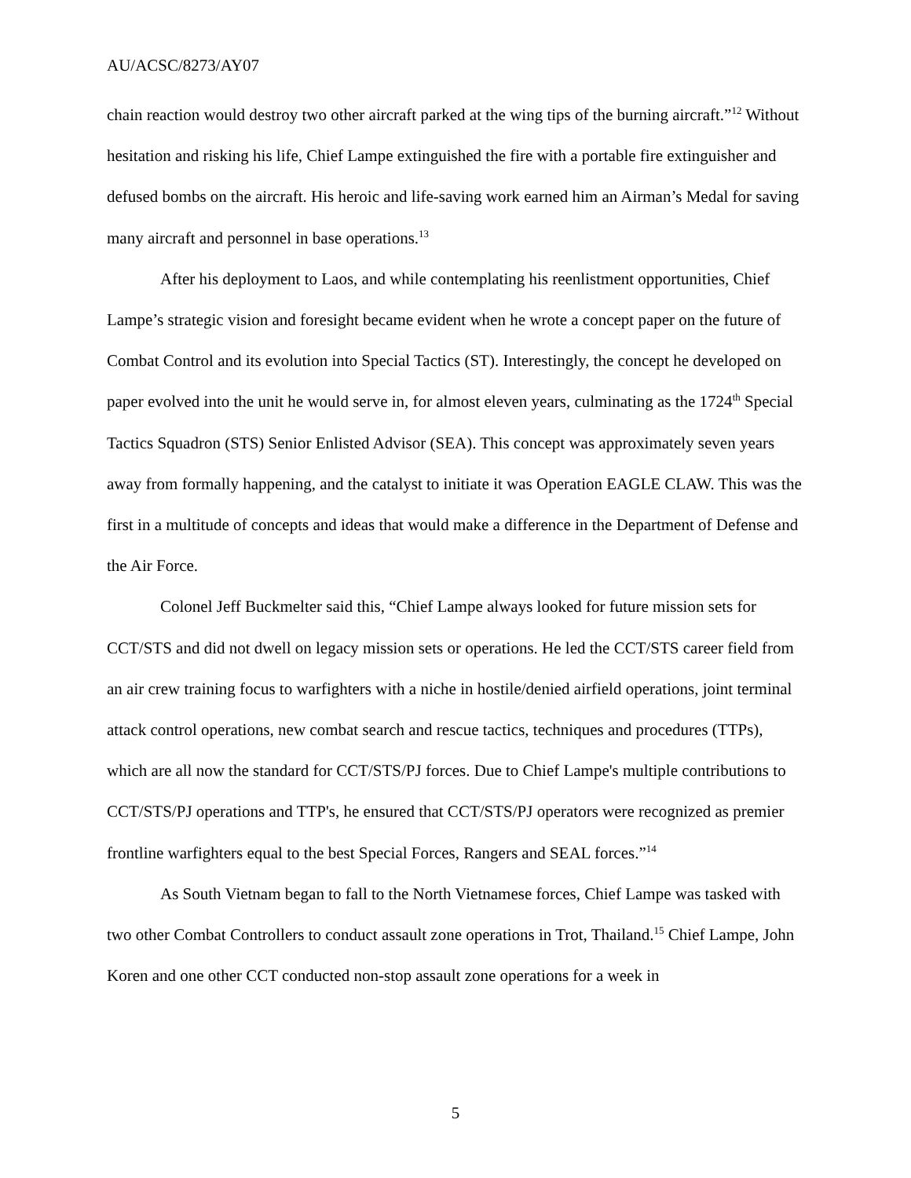AU/ACSC/8273/AY07
chain reaction would destroy two other aircraft parked at the wing tips of the burning aircraft.”<sup>12</sup> Without hesitation and risking his life, Chief Lampe extinguished the fire with a portable fire extinguisher and defused bombs on the aircraft. His heroic and life-saving work earned him an Airman’s Medal for saving many aircraft and personnel in base operations.<sup>13</sup>
After his deployment to Laos, and while contemplating his reenlistment opportunities, Chief Lampe’s strategic vision and foresight became evident when he wrote a concept paper on the future of Combat Control and its evolution into Special Tactics (ST). Interestingly, the concept he developed on paper evolved into the unit he would serve in, for almost eleven years, culminating as the 1724<sup>th</sup> Special Tactics Squadron (STS) Senior Enlisted Advisor (SEA). This concept was approximately seven years away from formally happening, and the catalyst to initiate it was Operation EAGLE CLAW. This was the first in a multitude of concepts and ideas that would make a difference in the Department of Defense and the Air Force.
Colonel Jeff Buckmelter said this, “Chief Lampe always looked for future mission sets for CCT/STS and did not dwell on legacy mission sets or operations. He led the CCT/STS career field from an air crew training focus to warfighters with a niche in hostile/denied airfield operations, joint terminal attack control operations, new combat search and rescue tactics, techniques and procedures (TTPs), which are all now the standard for CCT/STS/PJ forces. Due to Chief Lampe's multiple contributions to CCT/STS/PJ operations and TTP's, he ensured that CCT/STS/PJ operators were recognized as premier frontline warfighters equal to the best Special Forces, Rangers and SEAL forces.”<sup>14</sup>
As South Vietnam began to fall to the North Vietnamese forces, Chief Lampe was tasked with two other Combat Controllers to conduct assault zone operations in Trot, Thailand.<sup>15</sup> Chief Lampe, John Koren and one other CCT conducted non-stop assault zone operations for a week in
5